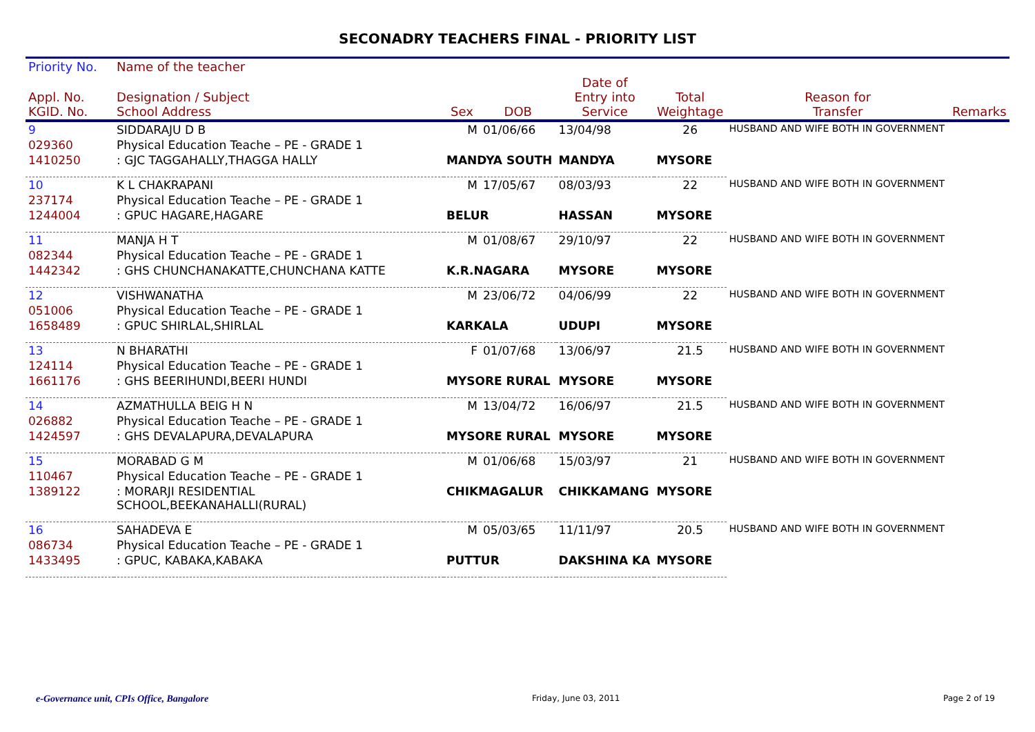SECONADRY TEACHERS FINAL - PRIORITY LIST
| Priority No. | Name of the teacher | | | | | | |
| --- | --- | --- | --- | --- | --- | --- | --- |
| Appl. No. KGID. No. | Designation / Subject School Address | Sex | DOB | Date of Entry into Service | Total Weightage | Reason for Transfer | Remarks |
| 9 | SIDDARAJU D B | M | 01/06/66 | 13/04/98 | 26 | HUSBAND AND WIFE BOTH IN GOVERNMENT | |
| 029360 | Physical Education Teache – PE - GRADE 1 | | | | | | |
| 1410250 | : GJC TAGGAHALLY,THAGGA HALLY | MANDYA SOUTH | | MANDYA | MYSORE | | |
| 10 | K L CHAKRAPANI | M | 17/05/67 | 08/03/93 | 22 | HUSBAND AND WIFE BOTH IN GOVERNMENT | |
| 237174 | Physical Education Teache – PE - GRADE 1 | | | | | | |
| 1244004 | : GPUC HAGARE,HAGARE | BELUR | | HASSAN | MYSORE | | |
| 11 | MANJA H T | M | 01/08/67 | 29/10/97 | 22 | HUSBAND AND WIFE BOTH IN GOVERNMENT | |
| 082344 | Physical Education Teache – PE - GRADE 1 | | | | | | |
| 1442342 | : GHS CHUNCHANAKATTE,CHUNCHANA KATTE | K.R.NAGARA | | MYSORE | MYSORE | | |
| 12 | VISHWANATHA | M | 23/06/72 | 04/06/99 | 22 | HUSBAND AND WIFE BOTH IN GOVERNMENT | |
| 051006 | Physical Education Teache – PE - GRADE 1 | | | | | | |
| 1658489 | : GPUC SHIRLAL,SHIRLAL | KARKALA | | UDUPI | MYSORE | | |
| 13 | N BHARATHI | F | 01/07/68 | 13/06/97 | 21.5 | HUSBAND AND WIFE BOTH IN GOVERNMENT | |
| 124114 | Physical Education Teache – PE - GRADE 1 | | | | | | |
| 1661176 | : GHS BEERIHUNDI,BEERI HUNDI | MYSORE RURAL | | MYSORE | MYSORE | | |
| 14 | AZMATHULLA BEIG H N | M | 13/04/72 | 16/06/97 | 21.5 | HUSBAND AND WIFE BOTH IN GOVERNMENT | |
| 026882 | Physical Education Teache – PE - GRADE 1 | | | | | | |
| 1424597 | : GHS DEVALAPURA,DEVALAPURA | MYSORE RURAL | | MYSORE | MYSORE | | |
| 15 | MORABAD G M | M | 01/06/68 | 15/03/97 | 21 | HUSBAND AND WIFE BOTH IN GOVERNMENT | |
| 110467 | Physical Education Teache – PE - GRADE 1 | | | | | | |
| 1389122 | : MORARJI RESIDENTIAL SCHOOL,BEEKANAHALLI(RURAL) | CHIKMAGALUR | | CHIKKAMANG | MYSORE | | |
| 16 | SAHADEVA E | M | 05/03/65 | 11/11/97 | 20.5 | HUSBAND AND WIFE BOTH IN GOVERNMENT | |
| 086734 | Physical Education Teache – PE - GRADE 1 | | | | | | |
| 1433495 | : GPUC, KABAKA,KABAKA | PUTTUR | | DAKSHINA KA | MYSORE | | |
e-Governance unit, CPIs Office, Bangalore Friday, June 03, 2011 Page 2 of 19